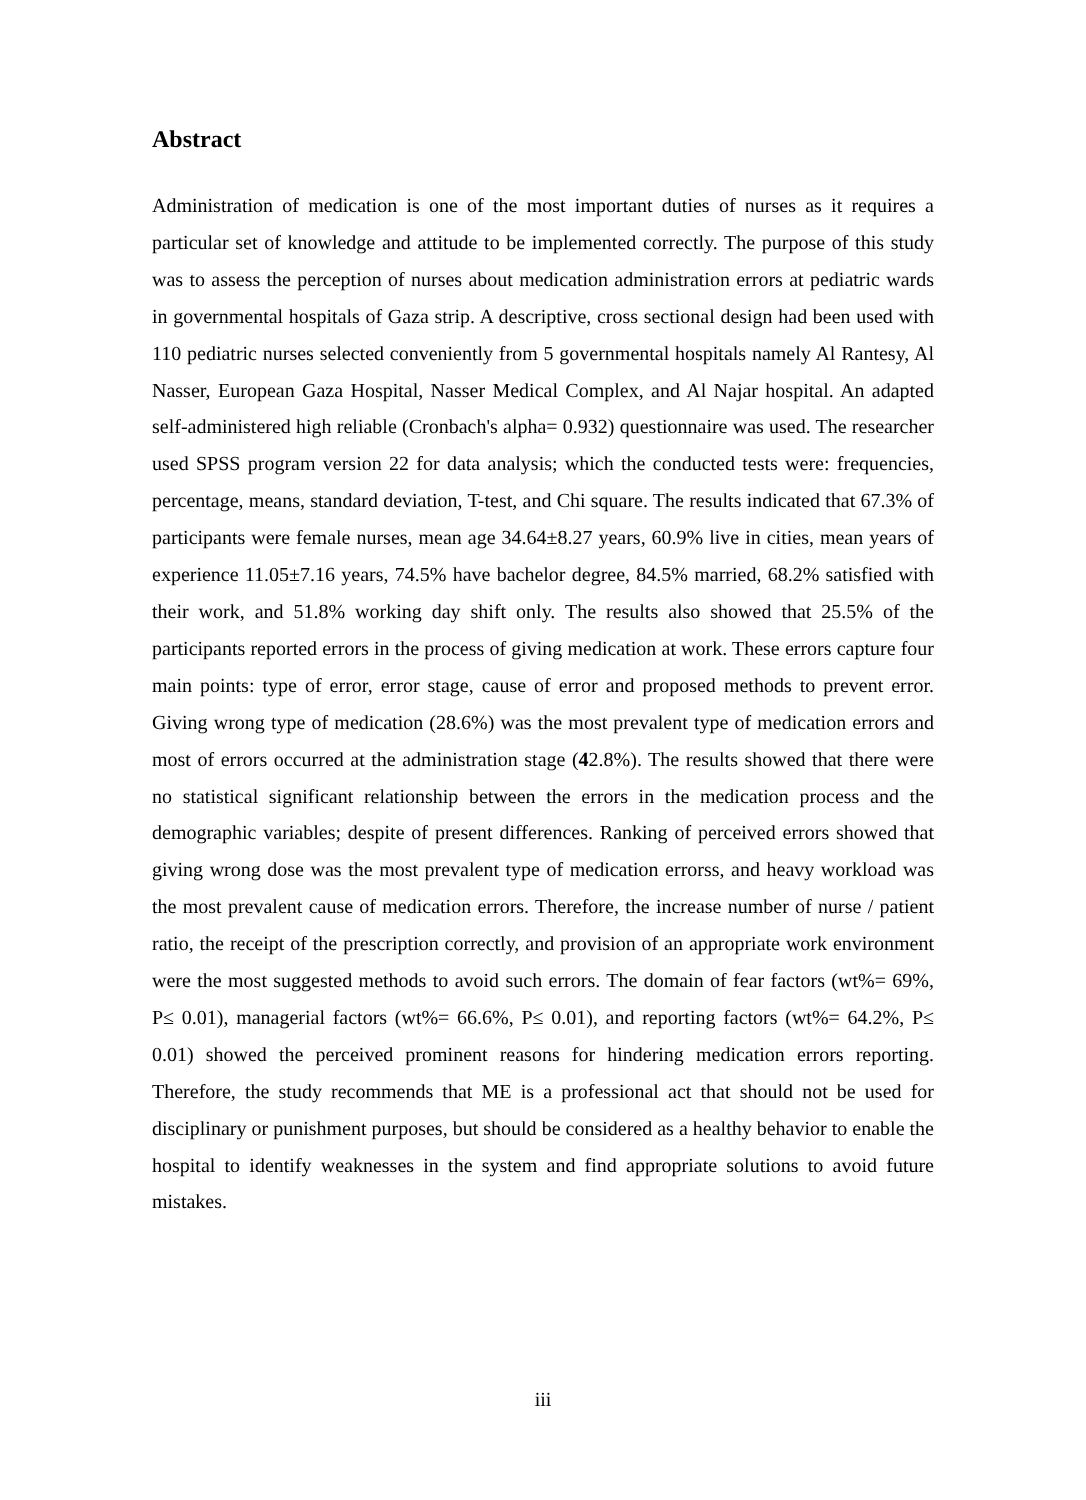Abstract
Administration of medication is one of the most important duties of nurses as it requires a particular set of knowledge and attitude to be implemented correctly. The purpose of this study was to assess the perception of nurses about medication administration errors at pediatric wards in governmental hospitals of Gaza strip. A descriptive, cross sectional design had been used with 110 pediatric nurses selected conveniently from 5 governmental hospitals namely Al Rantesy, Al Nasser, European Gaza Hospital, Nasser Medical Complex, and Al Najar hospital. An adapted self-administered high reliable (Cronbach's alpha= 0.932) questionnaire was used. The researcher used SPSS program version 22 for data analysis; which the conducted tests were: frequencies, percentage, means, standard deviation, T-test, and Chi square. The results indicated that 67.3% of participants were female nurses, mean age 34.64±8.27 years, 60.9% live in cities, mean years of experience 11.05±7.16 years, 74.5% have bachelor degree, 84.5% married, 68.2% satisfied with their work, and 51.8% working day shift only. The results also showed that 25.5% of the participants reported errors in the process of giving medication at work. These errors capture four main points: type of error, error stage, cause of error and proposed methods to prevent error. Giving wrong type of medication (28.6%) was the most prevalent type of medication errors and most of errors occurred at the administration stage (42.8%). The results showed that there were no statistical significant relationship between the errors in the medication process and the demographic variables; despite of present differences. Ranking of perceived errors showed that giving wrong dose was the most prevalent type of medication errorss, and heavy workload was the most prevalent cause of medication errors. Therefore, the increase number of nurse / patient ratio, the receipt of the prescription correctly, and provision of an appropriate work environment were the most suggested methods to avoid such errors. The domain of fear factors (wt%= 69%, P≤ 0.01), managerial factors (wt%= 66.6%, P≤ 0.01), and reporting factors (wt%= 64.2%, P≤ 0.01) showed the perceived prominent reasons for hindering medication errors reporting. Therefore, the study recommends that ME is a professional act that should not be used for disciplinary or punishment purposes, but should be considered as a healthy behavior to enable the hospital to identify weaknesses in the system and find appropriate solutions to avoid future mistakes.
iii